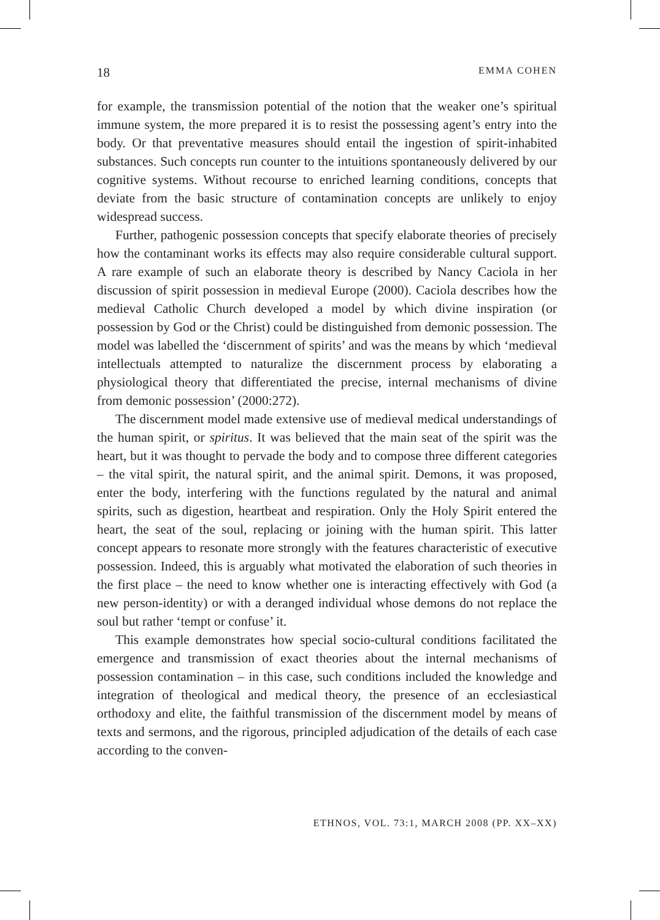18 EMMA COHEN
for example, the transmission potential of the notion that the weaker one’s spiritual immune system, the more prepared it is to resist the possessing agent’s entry into the body. Or that preventative measures should entail the ingestion of spirit-inhabited substances. Such concepts run counter to the intuitions spontaneously delivered by our cognitive systems. Without recourse to enriched learning conditions, concepts that deviate from the basic structure of contamination concepts are unlikely to enjoy widespread success.
Further, pathogenic possession concepts that specify elaborate theories of precisely how the contaminant works its effects may also require considerable cultural support. A rare example of such an elaborate theory is described by Nancy Caciola in her discussion of spirit possession in medieval Europe (2000). Caciola describes how the medieval Catholic Church developed a model by which divine inspiration (or possession by God or the Christ) could be distinguished from demonic possession. The model was labelled the ‘discernment of spirits’ and was the means by which ‘medieval intellectuals attempted to naturalize the discernment process by elaborating a physiological theory that differentiated the precise, internal mechanisms of divine from demonic possession’ (2000:272).
The discernment model made extensive use of medieval medical understandings of the human spirit, or spiritus. It was believed that the main seat of the spirit was the heart, but it was thought to pervade the body and to compose three different categories – the vital spirit, the natural spirit, and the animal spirit. Demons, it was proposed, enter the body, interfering with the functions regulated by the natural and animal spirits, such as digestion, heartbeat and respiration. Only the Holy Spirit entered the heart, the seat of the soul, replacing or joining with the human spirit. This latter concept appears to resonate more strongly with the features characteristic of executive possession. Indeed, this is arguably what motivated the elaboration of such theories in the first place – the need to know whether one is interacting effectively with God (a new person-identity) or with a deranged individual whose demons do not replace the soul but rather ‘tempt or confuse’ it.
This example demonstrates how special socio-cultural conditions facilitated the emergence and transmission of exact theories about the internal mechanisms of possession contamination – in this case, such conditions included the knowledge and integration of theological and medical theory, the presence of an ecclesiastical orthodoxy and elite, the faithful transmission of the discernment model by means of texts and sermons, and the rigorous, principled adjudication of the details of each case according to the conven-
ETHNOS, VOL. 73:1, MARCH 2008 (PP. XX–XX)